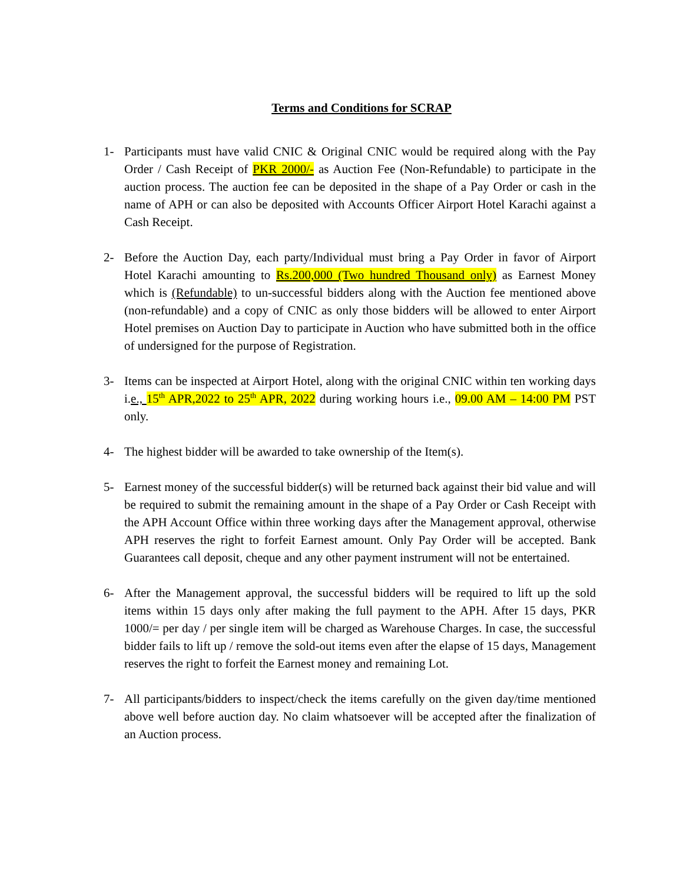Terms and Conditions for SCRAP
1- Participants must have valid CNIC & Original CNIC would be required along with the Pay Order / Cash Receipt of PKR 2000/- as Auction Fee (Non-Refundable) to participate in the auction process. The auction fee can be deposited in the shape of a Pay Order or cash in the name of APH or can also be deposited with Accounts Officer Airport Hotel Karachi against a Cash Receipt.
2- Before the Auction Day, each party/Individual must bring a Pay Order in favor of Airport Hotel Karachi amounting to Rs.200,000 (Two hundred Thousand only) as Earnest Money which is (Refundable) to un-successful bidders along with the Auction fee mentioned above (non-refundable) and a copy of CNIC as only those bidders will be allowed to enter Airport Hotel premises on Auction Day to participate in Auction who have submitted both in the office of undersigned for the purpose of Registration.
3- Items can be inspected at Airport Hotel, along with the original CNIC within ten working days i.e., 15<sup>th</sup> APR,2022 to 25<sup>th</sup> APR, 2022 during working hours i.e., 09.00 AM – 14:00 PM PST only.
4- The highest bidder will be awarded to take ownership of the Item(s).
5- Earnest money of the successful bidder(s) will be returned back against their bid value and will be required to submit the remaining amount in the shape of a Pay Order or Cash Receipt with the APH Account Office within three working days after the Management approval, otherwise APH reserves the right to forfeit Earnest amount. Only Pay Order will be accepted. Bank Guarantees call deposit, cheque and any other payment instrument will not be entertained.
6- After the Management approval, the successful bidders will be required to lift up the sold items within 15 days only after making the full payment to the APH. After 15 days, PKR 1000/= per day / per single item will be charged as Warehouse Charges. In case, the successful bidder fails to lift up / remove the sold-out items even after the elapse of 15 days, Management reserves the right to forfeit the Earnest money and remaining Lot.
7- All participants/bidders to inspect/check the items carefully on the given day/time mentioned above well before auction day. No claim whatsoever will be accepted after the finalization of an Auction process.